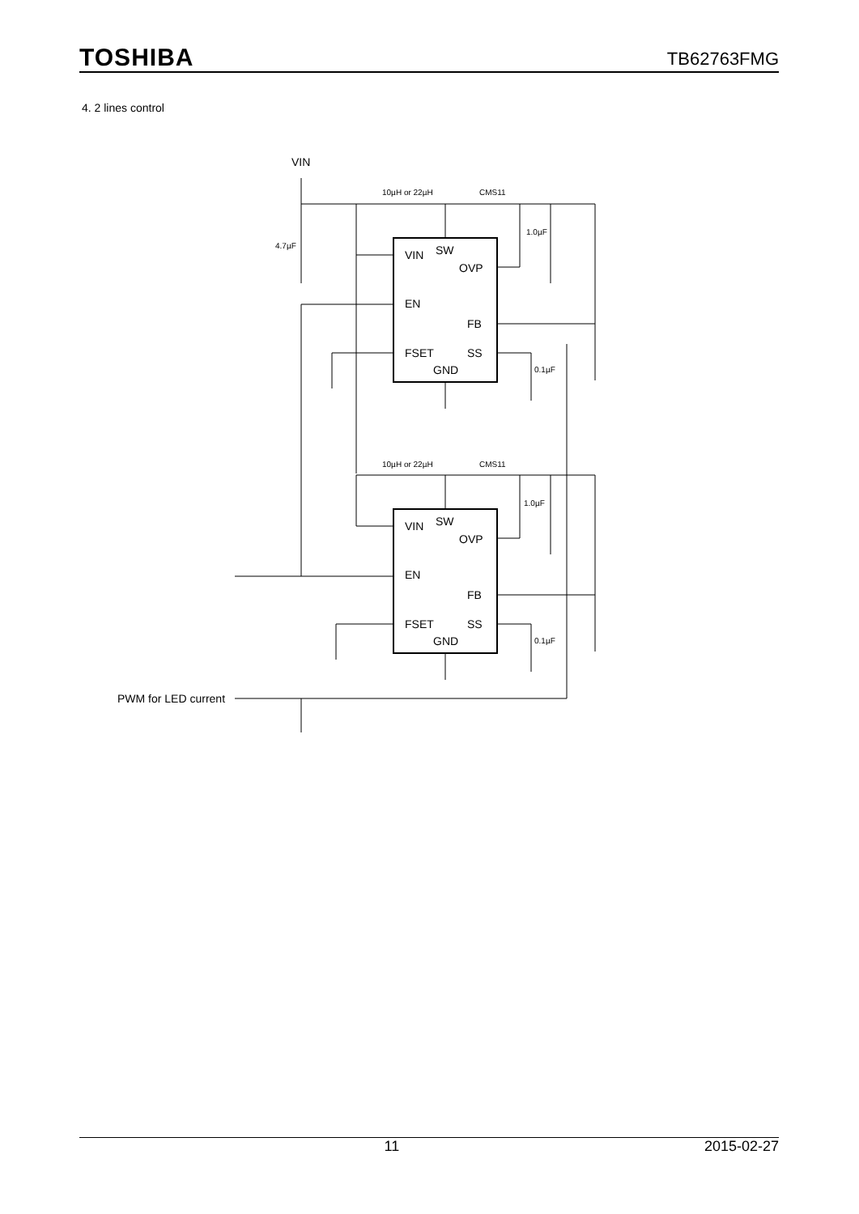TOSHIBA TB62763FMG
4. 2 lines control
VIN
VIN
SW
OVP
EN
FB
FSET
SS
GND
VIN
SW
OVP
EN
FB
FSET
SS
GND
PWM for LED current
10µH or 22µH
CMS11
1.0µF
4.7µF
0.1µF
10µH or 22µH
CMS11
1.0µF
0.1µF
11 2015-02-27